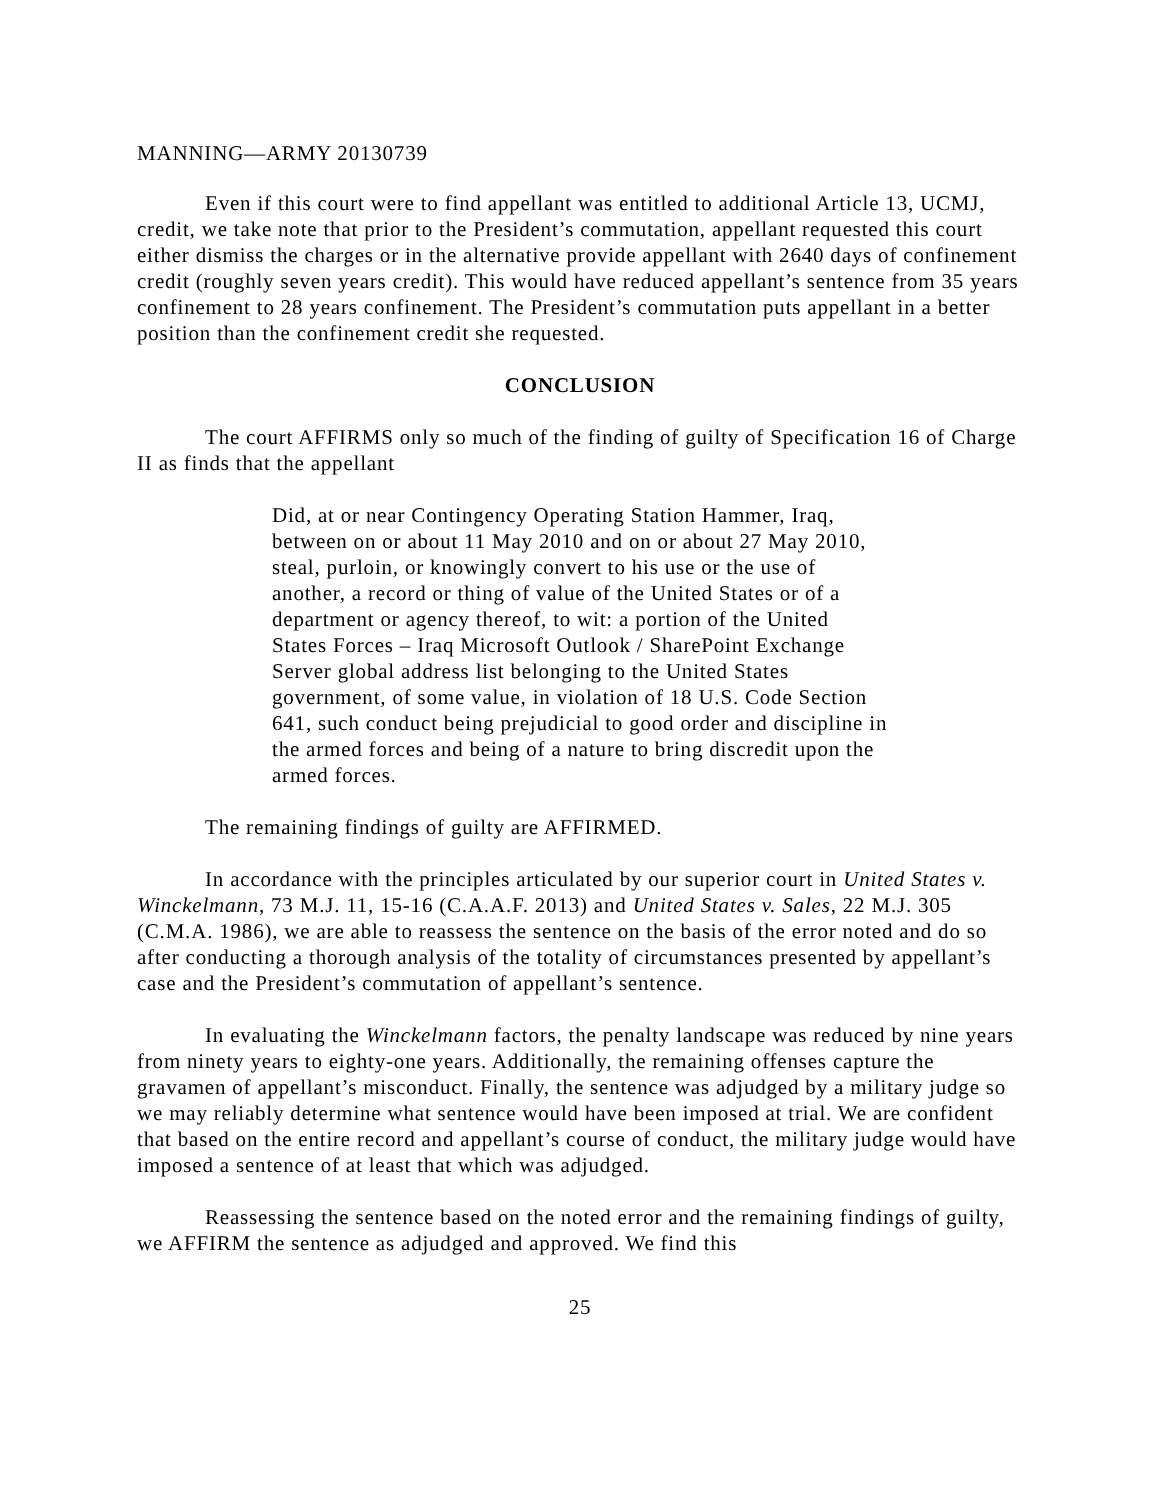MANNING—ARMY 20130739
Even if this court were to find appellant was entitled to additional Article 13, UCMJ, credit, we take note that prior to the President’s commutation, appellant requested this court either dismiss the charges or in the alternative provide appellant with 2640 days of confinement credit (roughly seven years credit). This would have reduced appellant’s sentence from 35 years confinement to 28 years confinement. The President’s commutation puts appellant in a better position than the confinement credit she requested.
CONCLUSION
The court AFFIRMS only so much of the finding of guilty of Specification 16 of Charge II as finds that the appellant
Did, at or near Contingency Operating Station Hammer, Iraq, between on or about 11 May 2010 and on or about 27 May 2010, steal, purloin, or knowingly convert to his use or the use of another, a record or thing of value of the United States or of a department or agency thereof, to wit: a portion of the United States Forces – Iraq Microsoft Outlook / SharePoint Exchange Server global address list belonging to the United States government, of some value, in violation of 18 U.S. Code Section 641, such conduct being prejudicial to good order and discipline in the armed forces and being of a nature to bring discredit upon the armed forces.
The remaining findings of guilty are AFFIRMED.
In accordance with the principles articulated by our superior court in United States v. Winckelmann, 73 M.J. 11, 15-16 (C.A.A.F. 2013) and United States v. Sales, 22 M.J. 305 (C.M.A. 1986), we are able to reassess the sentence on the basis of the error noted and do so after conducting a thorough analysis of the totality of circumstances presented by appellant’s case and the President’s commutation of appellant’s sentence.
In evaluating the Winckelmann factors, the penalty landscape was reduced by nine years from ninety years to eighty-one years. Additionally, the remaining offenses capture the gravamen of appellant’s misconduct. Finally, the sentence was adjudged by a military judge so we may reliably determine what sentence would have been imposed at trial. We are confident that based on the entire record and appellant’s course of conduct, the military judge would have imposed a sentence of at least that which was adjudged.
Reassessing the sentence based on the noted error and the remaining findings of guilty, we AFFIRM the sentence as adjudged and approved. We find this
25